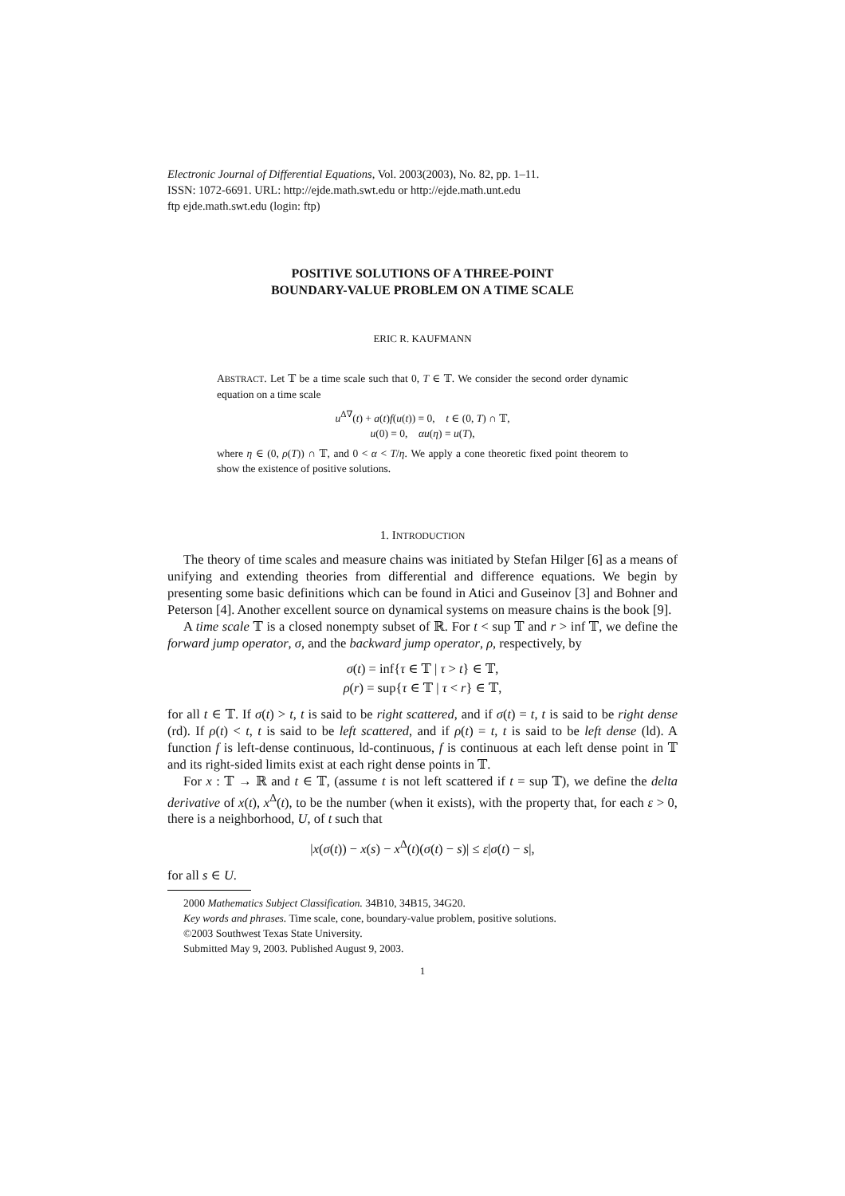Electronic Journal of Differential Equations, Vol. 2003(2003), No. 82, pp. 1–11.
ISSN: 1072-6691. URL: http://ejde.math.swt.edu or http://ejde.math.unt.edu
ftp ejde.math.swt.edu (login: ftp)
POSITIVE SOLUTIONS OF A THREE-POINT
BOUNDARY-VALUE PROBLEM ON A TIME SCALE
ERIC R. KAUFMANN
ABSTRACT. Let 𝕋 be a time scale such that 0, T ∈ 𝕋. We consider the second order dynamic equation on a time scale
u<sup>Δ∇</sup>(t) + a(t)f(u(t)) = 0, t ∈ (0, T) ∩ 𝕋,
u(0) = 0, αu(η) = u(T),
where η ∈ (0, ρ(T)) ∩ 𝕋, and 0 < α < T/η. We apply a cone theoretic fixed point theorem to show the existence of positive solutions.
1. INTRODUCTION
The theory of time scales and measure chains was initiated by Stefan Hilger [6] as a means of unifying and extending theories from differential and difference equations. We begin by presenting some basic definitions which can be found in Atici and Guseinov [3] and Bohner and Peterson [4]. Another excellent source on dynamical systems on measure chains is the book [9].
A time scale 𝕋 is a closed nonempty subset of ℝ. For t < sup 𝕋 and r > inf 𝕋, we define the forward jump operator, σ, and the backward jump operator, ρ, respectively, by
σ(t) = inf{τ ∈ 𝕋 | τ > t} ∈ 𝕋,
ρ(r) = sup{τ ∈ 𝕋 | τ < r} ∈ 𝕋,
for all t ∈ 𝕋. If σ(t) > t, t is said to be right scattered, and if σ(t) = t, t is said to be right dense (rd). If ρ(t) < t, t is said to be left scattered, and if ρ(t) = t, t is said to be left dense (ld). A function f is left-dense continuous, ld-continuous, f is continuous at each left dense point in 𝕋 and its right-sided limits exist at each right dense points in 𝕋.
For x : 𝕋 → ℝ and t ∈ 𝕋, (assume t is not left scattered if t = sup 𝕋), we define the delta derivative of x(t), x<sup>Δ</sup>(t), to be the number (when it exists), with the property that, for each ε > 0, there is a neighborhood, U, of t such that
|x(σ(t)) − x(s) − x<sup>Δ</sup>(t)(σ(t) − s)| ≤ ε|σ(t) − s|,
for all s ∈ U.
2000 Mathematics Subject Classification. 34B10, 34B15, 34G20.
Key words and phrases. Time scale, cone, boundary-value problem, positive solutions.
©2003 Southwest Texas State University.
Submitted May 9, 2003. Published August 9, 2003.
1